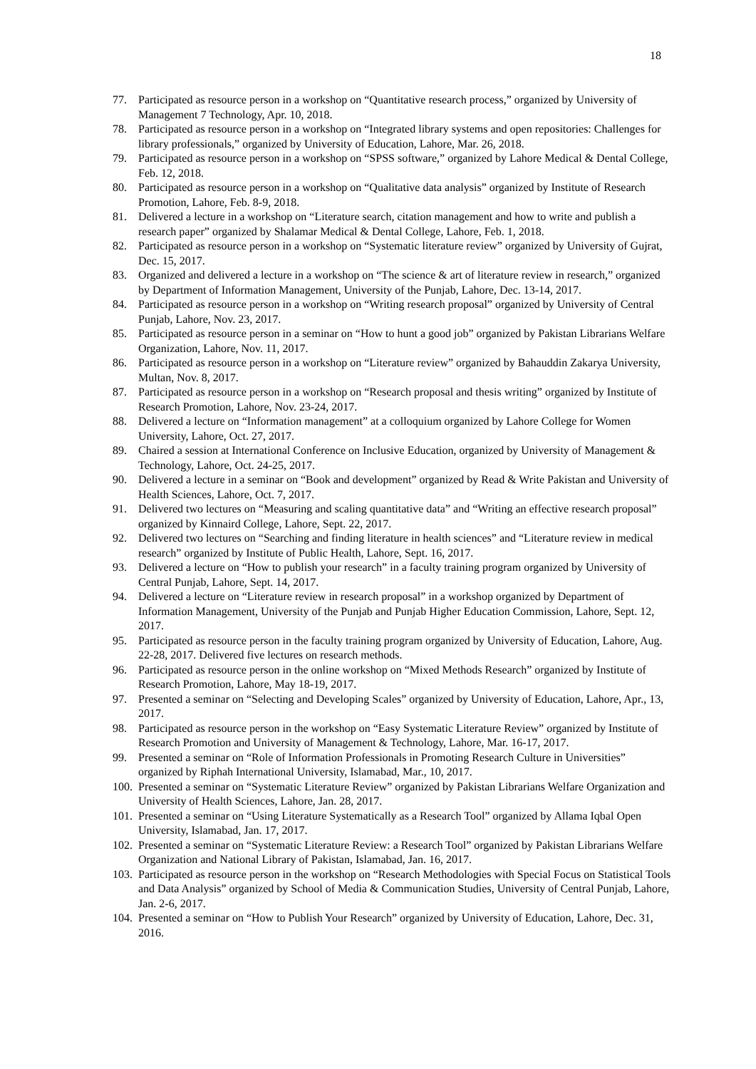18
77. Participated as resource person in a workshop on “Quantitative research process,” organized by University of Management 7 Technology, Apr. 10, 2018.
78. Participated as resource person in a workshop on “Integrated library systems and open repositories: Challenges for library professionals,” organized by University of Education, Lahore, Mar. 26, 2018.
79. Participated as resource person in a workshop on “SPSS software,” organized by Lahore Medical & Dental College, Feb. 12, 2018.
80. Participated as resource person in a workshop on “Qualitative data analysis” organized by Institute of Research Promotion, Lahore, Feb. 8-9, 2018.
81. Delivered a lecture in a workshop on “Literature search, citation management and how to write and publish a research paper” organized by Shalamar Medical & Dental College, Lahore, Feb. 1, 2018.
82. Participated as resource person in a workshop on “Systematic literature review” organized by University of Gujrat, Dec. 15, 2017.
83. Organized and delivered a lecture in a workshop on “The science & art of literature review in research,” organized by Department of Information Management, University of the Punjab, Lahore, Dec. 13-14, 2017.
84. Participated as resource person in a workshop on “Writing research proposal” organized by University of Central Punjab, Lahore, Nov. 23, 2017.
85. Participated as resource person in a seminar on “How to hunt a good job” organized by Pakistan Librarians Welfare Organization, Lahore, Nov. 11, 2017.
86. Participated as resource person in a workshop on “Literature review” organized by Bahauddin Zakarya University, Multan, Nov. 8, 2017.
87. Participated as resource person in a workshop on “Research proposal and thesis writing” organized by Institute of Research Promotion, Lahore, Nov. 23-24, 2017.
88. Delivered a lecture on “Information management” at a colloquium organized by Lahore College for Women University, Lahore, Oct. 27, 2017.
89. Chaired a session at International Conference on Inclusive Education, organized by University of Management & Technology, Lahore, Oct. 24-25, 2017.
90. Delivered a lecture in a seminar on “Book and development” organized by Read & Write Pakistan and University of Health Sciences, Lahore, Oct. 7, 2017.
91. Delivered two lectures on “Measuring and scaling quantitative data” and “Writing an effective research proposal” organized by Kinnaird College, Lahore, Sept. 22, 2017.
92. Delivered two lectures on “Searching and finding literature in health sciences” and “Literature review in medical research” organized by Institute of Public Health, Lahore, Sept. 16, 2017.
93. Delivered a lecture on “How to publish your research” in a faculty training program organized by University of Central Punjab, Lahore, Sept. 14, 2017.
94. Delivered a lecture on “Literature review in research proposal” in a workshop organized by Department of Information Management, University of the Punjab and Punjab Higher Education Commission, Lahore, Sept. 12, 2017.
95. Participated as resource person in the faculty training program organized by University of Education, Lahore, Aug. 22-28, 2017. Delivered five lectures on research methods.
96. Participated as resource person in the online workshop on “Mixed Methods Research” organized by Institute of Research Promotion, Lahore, May 18-19, 2017.
97. Presented a seminar on “Selecting and Developing Scales” organized by University of Education, Lahore, Apr., 13, 2017.
98. Participated as resource person in the workshop on “Easy Systematic Literature Review” organized by Institute of Research Promotion and University of Management & Technology, Lahore, Mar. 16-17, 2017.
99. Presented a seminar on “Role of Information Professionals in Promoting Research Culture in Universities” organized by Riphah International University, Islamabad, Mar., 10, 2017.
100. Presented a seminar on “Systematic Literature Review” organized by Pakistan Librarians Welfare Organization and University of Health Sciences, Lahore, Jan. 28, 2017.
101. Presented a seminar on “Using Literature Systematically as a Research Tool” organized by Allama Iqbal Open University, Islamabad, Jan. 17, 2017.
102. Presented a seminar on “Systematic Literature Review: a Research Tool” organized by Pakistan Librarians Welfare Organization and National Library of Pakistan, Islamabad, Jan. 16, 2017.
103. Participated as resource person in the workshop on “Research Methodologies with Special Focus on Statistical Tools and Data Analysis” organized by School of Media & Communication Studies, University of Central Punjab, Lahore, Jan. 2-6, 2017.
104. Presented a seminar on “How to Publish Your Research” organized by University of Education, Lahore, Dec. 31, 2016.